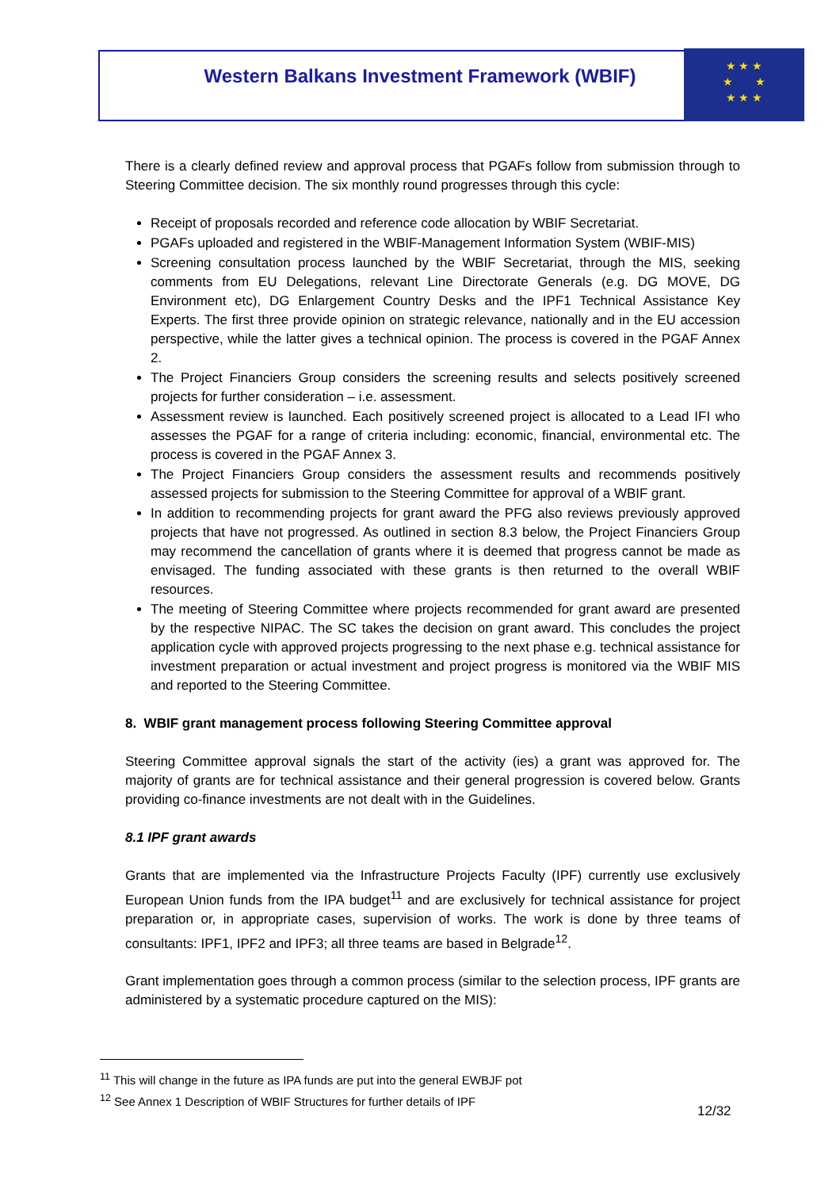Western Balkans Investment Framework (WBIF)
★ ★ ★
★ ★
★ ★ ★
There is a clearly defined review and approval process that PGAFs follow from submission through to Steering Committee decision. The six monthly round progresses through this cycle:
Receipt of proposals recorded and reference code allocation by WBIF Secretariat.
PGAFs uploaded and registered in the WBIF-Management Information System (WBIF-MIS)
Screening consultation process launched by the WBIF Secretariat, through the MIS, seeking comments from EU Delegations, relevant Line Directorate Generals (e.g. DG MOVE, DG Environment etc), DG Enlargement Country Desks and the IPF1 Technical Assistance Key Experts. The first three provide opinion on strategic relevance, nationally and in the EU accession perspective, while the latter gives a technical opinion. The process is covered in the PGAF Annex 2.
The Project Financiers Group considers the screening results and selects positively screened projects for further consideration – i.e. assessment.
Assessment review is launched. Each positively screened project is allocated to a Lead IFI who assesses the PGAF for a range of criteria including: economic, financial, environmental etc. The process is covered in the PGAF Annex 3.
The Project Financiers Group considers the assessment results and recommends positively assessed projects for submission to the Steering Committee for approval of a WBIF grant.
In addition to recommending projects for grant award the PFG also reviews previously approved projects that have not progressed. As outlined in section 8.3 below, the Project Financiers Group may recommend the cancellation of grants where it is deemed that progress cannot be made as envisaged. The funding associated with these grants is then returned to the overall WBIF resources.
The meeting of Steering Committee where projects recommended for grant award are presented by the respective NIPAC. The SC takes the decision on grant award. This concludes the project application cycle with approved projects progressing to the next phase e.g. technical assistance for investment preparation or actual investment and project progress is monitored via the WBIF MIS and reported to the Steering Committee.
8. WBIF grant management process following Steering Committee approval
Steering Committee approval signals the start of the activity (ies) a grant was approved for. The majority of grants are for technical assistance and their general progression is covered below. Grants providing co-finance investments are not dealt with in the Guidelines.
8.1 IPF grant awards
Grants that are implemented via the Infrastructure Projects Faculty (IPF) currently use exclusively European Union funds from the IPA budget<sup>11</sup> and are exclusively for technical assistance for project preparation or, in appropriate cases, supervision of works. The work is done by three teams of consultants: IPF1, IPF2 and IPF3; all three teams are based in Belgrade<sup>12</sup>.
Grant implementation goes through a common process (similar to the selection process, IPF grants are administered by a systematic procedure captured on the MIS):
<sup>11</sup> This will change in the future as IPA funds are put into the general EWBJF pot
<sup>12</sup> See Annex 1 Description of WBIF Structures for further details of IPF
12/32